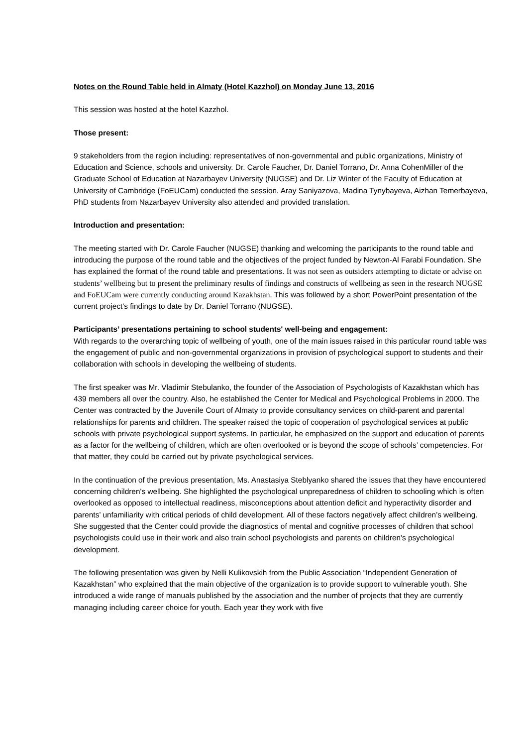Notes on the Round Table held in Almaty (Hotel Kazzhol) on Monday June 13, 2016
This session was hosted at the hotel Kazzhol.
Those present:
9 stakeholders from the region including: representatives of non-governmental and public organizations, Ministry of Education and Science, schools and university. Dr. Carole Faucher, Dr. Daniel Torrano, Dr. Anna CohenMiller of the Graduate School of Education at Nazarbayev University (NUGSE) and Dr. Liz Winter of the Faculty of Education at University of Cambridge (FoEUCam) conducted the session. Aray Saniyazova, Madina Tynybayeva, Aizhan Temerbayeva, PhD students from Nazarbayev University also attended and provided translation.
Introduction and presentation:
The meeting started with Dr. Carole Faucher (NUGSE) thanking and welcoming the participants to the round table and introducing the purpose of the round table and the objectives of the project funded by Newton-Al Farabi Foundation. She has explained the format of the round table and presentations. It was not seen as outsiders attempting to dictate or advise on students’ wellbeing but to present the preliminary results of findings and constructs of wellbeing as seen in the research NUGSE and FoEUCam were currently conducting around Kazakhstan. This was followed by a short PowerPoint presentation of the current project's findings to date by Dr. Daniel Torrano (NUGSE).
Participants’ presentations pertaining to school students' well-being and engagement:
With regards to the overarching topic of wellbeing of youth, one of the main issues raised in this particular round table was the engagement of public and non-governmental organizations in provision of psychological support to students and their collaboration with schools in developing the wellbeing of students.
The first speaker was Mr. Vladimir Stebulanko, the founder of the Association of Psychologists of Kazakhstan which has 439 members all over the country. Also, he established the Center for Medical and Psychological Problems in 2000. The Center was contracted by the Juvenile Court of Almaty to provide consultancy services on child-parent and parental relationships for parents and children. The speaker raised the topic of cooperation of psychological services at public schools with private psychological support systems. In particular, he emphasized on the support and education of parents as a factor for the wellbeing of children, which are often overlooked or is beyond the scope of schools’ competencies. For that matter, they could be carried out by private psychological services.
In the continuation of the previous presentation, Ms. Anastasiya Steblyanko shared the issues that they have encountered concerning children's wellbeing. She highlighted the psychological unpreparedness of children to schooling which is often overlooked as opposed to intellectual readiness, misconceptions about attention deficit and hyperactivity disorder and parents’ unfamiliarity with critical periods of child development. All of these factors negatively affect children’s wellbeing. She suggested that the Center could provide the diagnostics of mental and cognitive processes of children that school psychologists could use in their work and also train school psychologists and parents on children's psychological development.
The following presentation was given by Nelli Kulikovskih from the Public Association “Independent Generation of Kazakhstan” who explained that the main objective of the organization is to provide support to vulnerable youth. She introduced a wide range of manuals published by the association and the number of projects that they are currently managing including career choice for youth. Each year they work with five